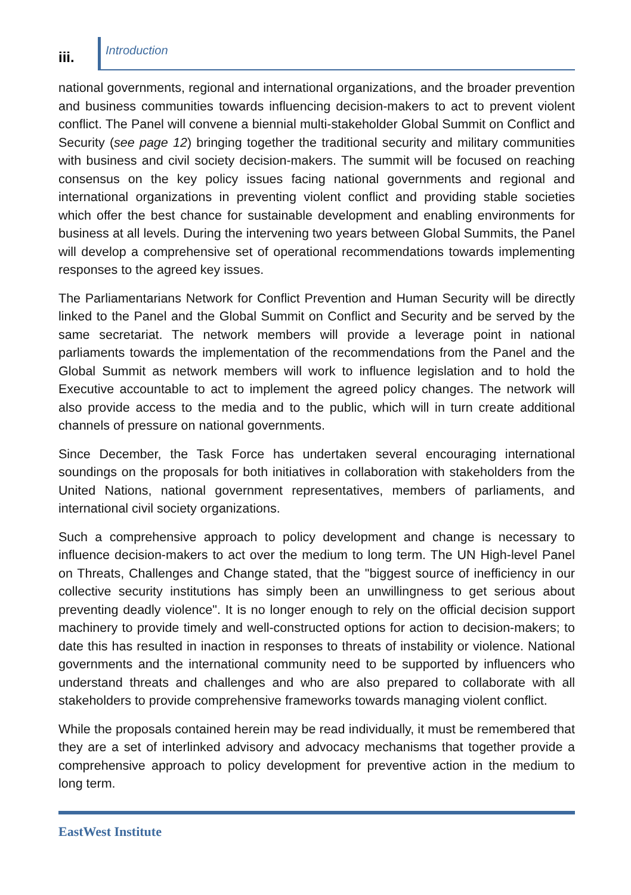iii.
Introduction
national governments, regional and international organizations, and the broader prevention and business communities towards influencing decision-makers to act to prevent violent conflict. The Panel will convene a biennial multi-stakeholder Global Summit on Conflict and Security (see page 12) bringing together the traditional security and military communities with business and civil society decision-makers. The summit will be focused on reaching consensus on the key policy issues facing national governments and regional and international organizations in preventing violent conflict and providing stable societies which offer the best chance for sustainable development and enabling environments for business at all levels. During the intervening two years between Global Summits, the Panel will develop a comprehensive set of operational recommendations towards implementing responses to the agreed key issues.
The Parliamentarians Network for Conflict Prevention and Human Security will be directly linked to the Panel and the Global Summit on Conflict and Security and be served by the same secretariat. The network members will provide a leverage point in national parliaments towards the implementation of the recommendations from the Panel and the Global Summit as network members will work to influence legislation and to hold the Executive accountable to act to implement the agreed policy changes. The network will also provide access to the media and to the public, which will in turn create additional channels of pressure on national governments.
Since December, the Task Force has undertaken several encouraging international soundings on the proposals for both initiatives in collaboration with stakeholders from the United Nations, national government representatives, members of parliaments, and international civil society organizations.
Such a comprehensive approach to policy development and change is necessary to influence decision-makers to act over the medium to long term. The UN High-level Panel on Threats, Challenges and Change stated, that the "biggest source of inefficiency in our collective security institutions has simply been an unwillingness to get serious about preventing deadly violence". It is no longer enough to rely on the official decision support machinery to provide timely and well-constructed options for action to decision-makers; to date this has resulted in inaction in responses to threats of instability or violence. National governments and the international community need to be supported by influencers who understand threats and challenges and who are also prepared to collaborate with all stakeholders to provide comprehensive frameworks towards managing violent conflict.
While the proposals contained herein may be read individually, it must be remembered that they are a set of interlinked advisory and advocacy mechanisms that together provide a comprehensive approach to policy development for preventive action in the medium to long term.
EastWest Institute